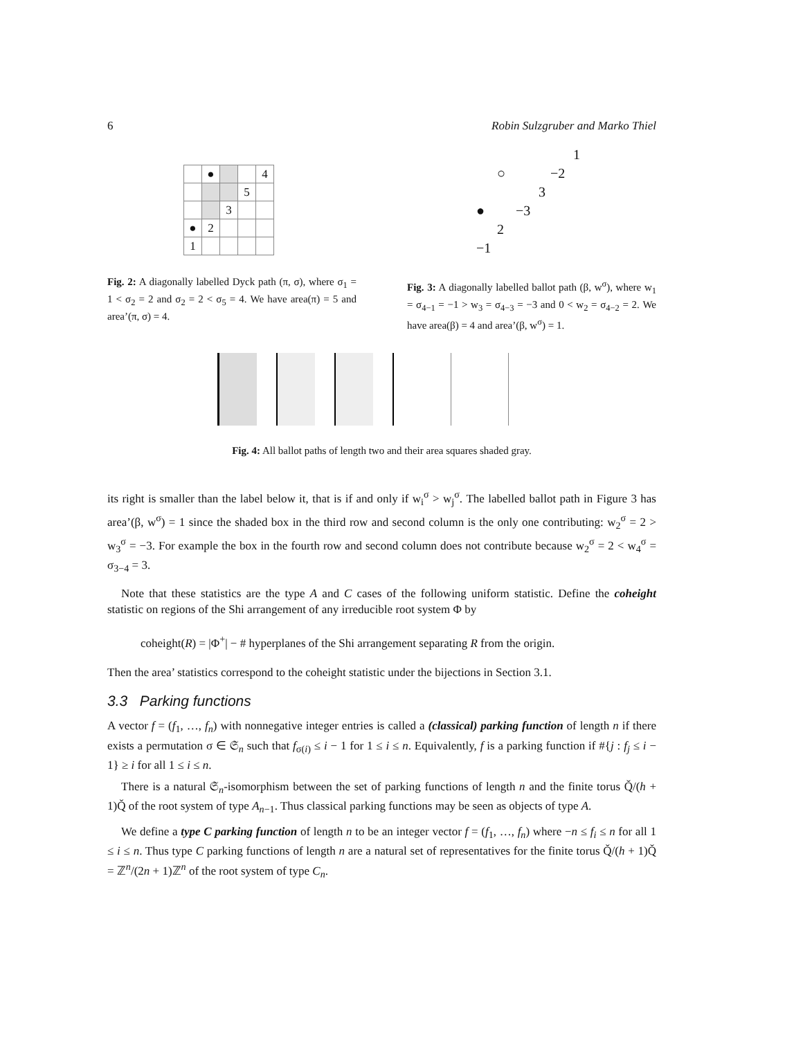6 Robin Sulzgruber and Marko Thiel
| | ● | | | 4 |
| | | | 5 | |
| | | 3 | | |
| ● | 2 | | | |
| 1 | | | | |
Fig. 2: A diagonally labelled Dyck path (π, σ), where σ<sub>1</sub> = 1 < σ<sub>2</sub> = 2 and σ<sub>2</sub> = 2 < σ<sub>5</sub> = 4. We have area(π) = 5 and area’(π, σ) = 4.
1
○ −2
3
● −3
2
−1
Fig. 3: A diagonally labelled ballot path (β, w<sup>σ</sup>), where w<sub>1</sub> = σ<sub>4−1</sub> = −1 > w<sub>3</sub> = σ<sub>4−3</sub> = −3 and 0 < w<sub>2</sub> = σ<sub>4−2</sub> = 2. We have area(β) = 4 and area’(β, w<sup>σ</sup>) = 1.
Fig. 4: All ballot paths of length two and their area squares shaded gray.
its right is smaller than the label below it, that is if and only if w<sub>i</sub><sup>σ</sup> > w<sub>j</sub><sup>σ</sup>. The labelled ballot path in Figure 3 has area’(β, w<sup>σ</sup>) = 1 since the shaded box in the third row and second column is the only one contributing: w<sub>2</sub><sup>σ</sup> = 2 > w<sub>3</sub><sup>σ</sup> = −3. For example the box in the fourth row and second column does not contribute because w<sub>2</sub><sup>σ</sup> = 2 < w<sub>4</sub><sup>σ</sup> = σ<sub>3−4</sub> = 3.
Note that these statistics are the type A and C cases of the following uniform statistic. Define the coheight statistic on regions of the Shi arrangement of any irreducible root system Φ by
coheight(R) = |Φ<sup>+</sup>| − # hyperplanes of the Shi arrangement separating R from the origin.
Then the area’ statistics correspond to the coheight statistic under the bijections in Section 3.1.
3.3 Parking functions
A vector f = (f<sub>1</sub>, …, f<sub>n</sub>) with nonnegative integer entries is called a (classical) parking function of length n if there exists a permutation σ ∈ 𝔖<sub>n</sub> such that f<sub>σ(i)</sub> ≤ i − 1 for 1 ≤ i ≤ n. Equivalently, f is a parking function if #{j : f<sub>j</sub> ≤ i − 1} ≥ i for all 1 ≤ i ≤ n.
There is a natural 𝔖<sub>n</sub>-isomorphism between the set of parking functions of length n and the finite torus Q̌/(h + 1)Q̌ of the root system of type A<sub>n−1</sub>. Thus classical parking functions may be seen as objects of type A.
We define a type C parking function of length n to be an integer vector f = (f<sub>1</sub>, …, f<sub>n</sub>) where −n ≤ f<sub>i</sub> ≤ n for all 1 ≤ i ≤ n. Thus type C parking functions of length n are a natural set of representatives for the finite torus Q̌/(h + 1)Q̌ = ℤ<sup>n</sup>/(2n + 1)ℤ<sup>n</sup> of the root system of type C<sub>n</sub>.